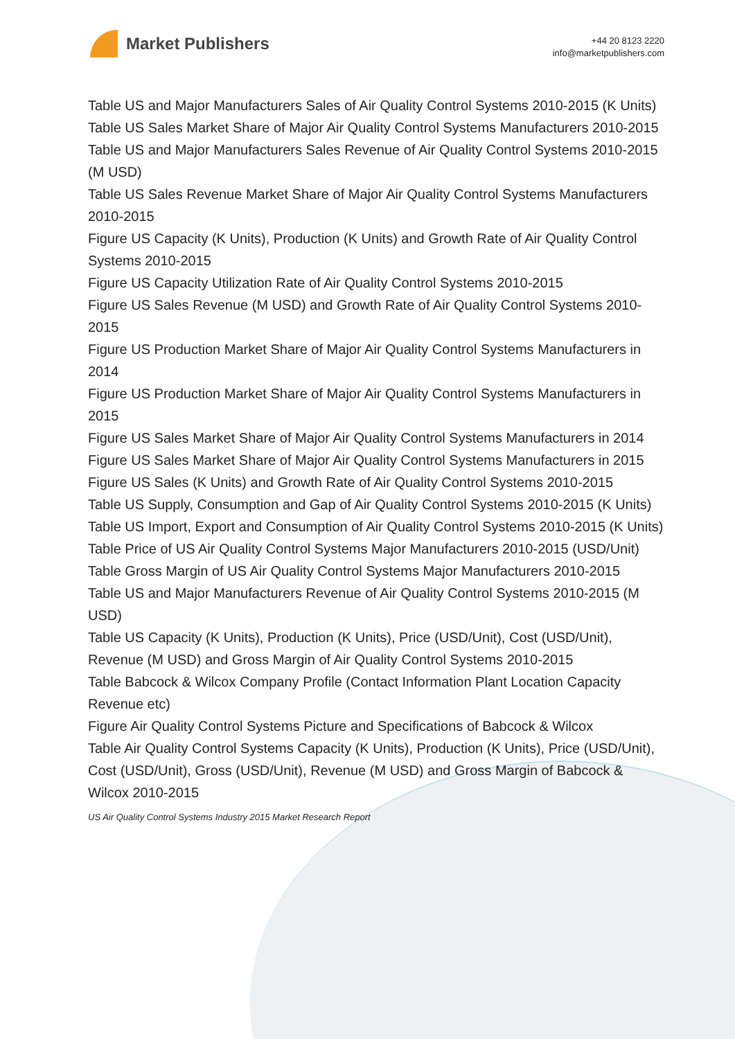Market Publishers
+44 20 8123 2220
info@marketpublishers.com
Table US and Major Manufacturers Sales of Air Quality Control Systems 2010-2015 (K Units)
Table US Sales Market Share of Major Air Quality Control Systems Manufacturers 2010-2015
Table US and Major Manufacturers Sales Revenue of Air Quality Control Systems 2010-2015 (M USD)
Table US Sales Revenue Market Share of Major Air Quality Control Systems Manufacturers 2010-2015
Figure US Capacity (K Units), Production (K Units) and Growth Rate of Air Quality Control Systems 2010-2015
Figure US Capacity Utilization Rate of Air Quality Control Systems 2010-2015
Figure US Sales Revenue (M USD) and Growth Rate of Air Quality Control Systems 2010-2015
Figure US Production Market Share of Major Air Quality Control Systems Manufacturers in 2014
Figure US Production Market Share of Major Air Quality Control Systems Manufacturers in 2015
Figure US Sales Market Share of Major Air Quality Control Systems Manufacturers in 2014
Figure US Sales Market Share of Major Air Quality Control Systems Manufacturers in 2015
Figure US Sales (K Units) and Growth Rate of Air Quality Control Systems 2010-2015
Table US Supply, Consumption and Gap of Air Quality Control Systems 2010-2015 (K Units)
Table US Import, Export and Consumption of Air Quality Control Systems 2010-2015 (K Units)
Table Price of US Air Quality Control Systems Major Manufacturers 2010-2015 (USD/Unit)
Table Gross Margin of US Air Quality Control Systems Major Manufacturers 2010-2015
Table US and Major Manufacturers Revenue of Air Quality Control Systems 2010-2015 (M USD)
Table US Capacity (K Units), Production (K Units), Price (USD/Unit), Cost (USD/Unit), Revenue (M USD) and Gross Margin of Air Quality Control Systems 2010-2015
Table Babcock & Wilcox Company Profile (Contact Information Plant Location Capacity Revenue etc)
Figure Air Quality Control Systems Picture and Specifications of Babcock & Wilcox
Table Air Quality Control Systems Capacity (K Units), Production (K Units), Price (USD/Unit), Cost (USD/Unit), Gross (USD/Unit), Revenue (M USD) and Gross Margin of Babcock & Wilcox 2010-2015
US Air Quality Control Systems Industry 2015 Market Research Report